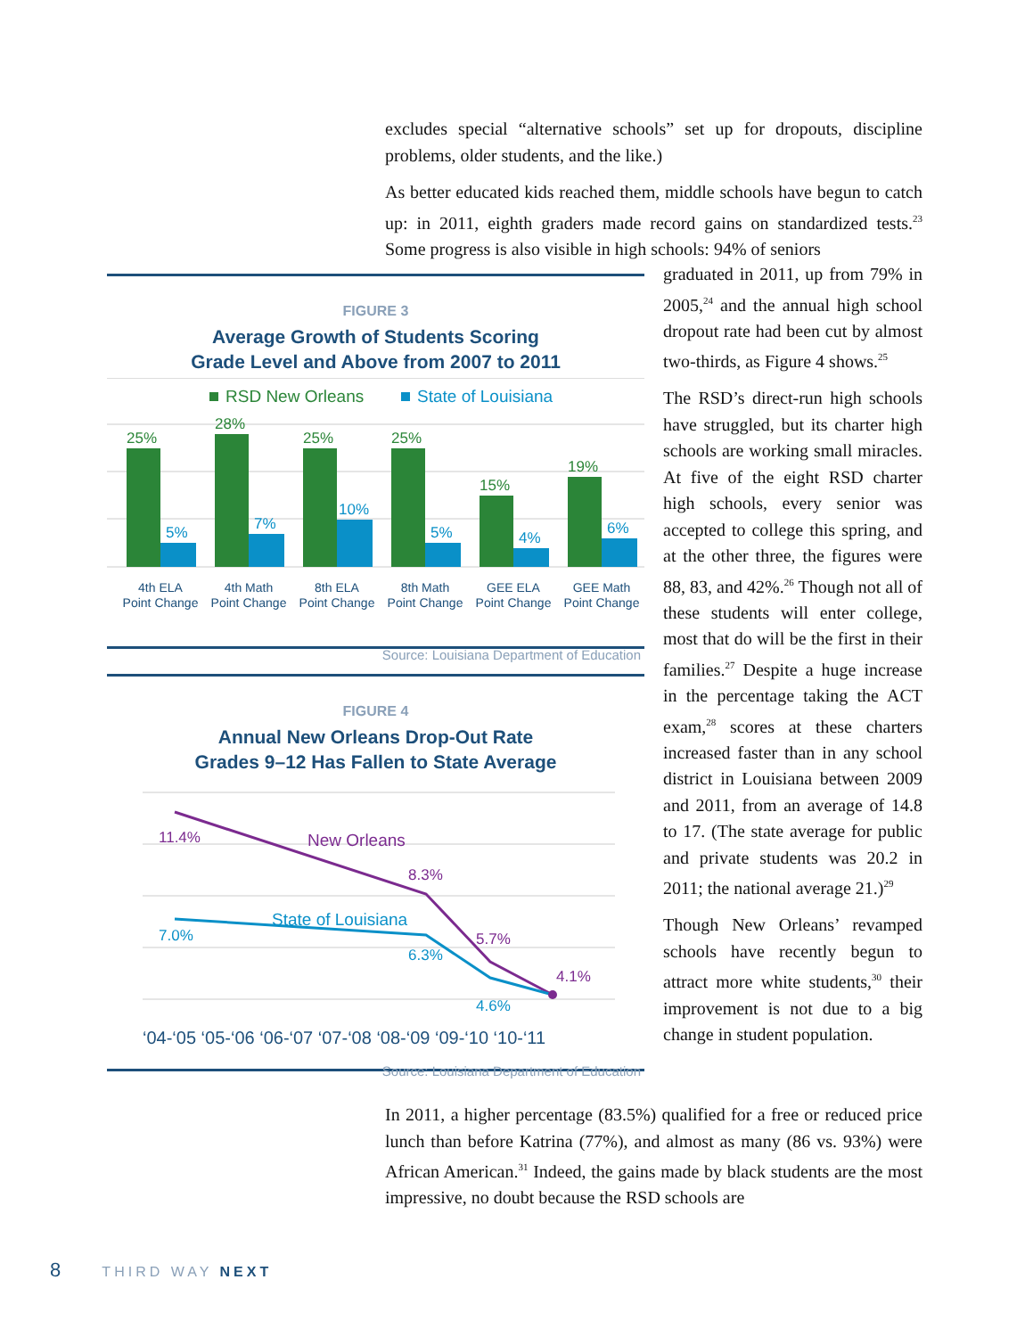excludes special “alternative schools” set up for dropouts, discipline problems, older students, and the like.)
As better educated kids reached them, middle schools have begun to catch up: in 2011, eighth graders made record gains on standardized tests.<sup>23</sup> Some progress is also visible in high schools: 94% of seniors
graduated in 2011, up from 79% in 2005,<sup>24</sup> and the annual high school dropout rate had been cut by almost two-thirds, as Figure 4 shows.<sup>25</sup>
The RSD’s direct-run high schools have struggled, but its charter high schools are working small miracles. At five of the eight RSD charter high schools, every senior was accepted to college this spring, and at the other three, the figures were 88, 83, and 42%.<sup>26</sup> Though not all of these students will enter college, most that do will be the first in their families.<sup>27</sup> Despite a huge increase in the percentage taking the ACT exam,<sup>28</sup> scores at these charters increased faster than in any school district in Louisiana between 2009 and 2011, from an average of 14.8 to 17. (The state average for public and private students was 20.2 in 2011; the national average 21.)<sup>29</sup>
Though New Orleans’ revamped schools have recently begun to attract more white students,<sup>30</sup> their improvement is not due to a big change in student population.
FIGURE 3
Average Growth of Students Scoring
Grade Level and Above from 2007 to 2011
RSD New Orleans
State of Louisiana
25%
28%
25%
25%
15%
19%
5%
7%
10%
5%
4%
6%
4th ELA
Point Change
4th Math
Point Change
8th ELA
Point Change
8th Math
Point Change
GEE ELA
Point Change
GEE Math
Point Change
Source: Louisiana Department of Education
FIGURE 4
Annual New Orleans Drop-Out Rate
Grades 9–12 Has Fallen to State Average
11.4%
New Orleans
8.3%
5.7%
4.1%
7.0%
State of Louisiana
6.3%
4.6%
‘04-‘05 ‘05-‘06 ‘06-‘07 ‘07-‘08 ‘08-‘09 ‘09-‘10 ‘10-‘11
Source: Louisiana Department of Education
In 2011, a higher percentage (83.5%) qualified for a free or reduced price lunch than before Katrina (77%), and almost as many (86 vs. 93%) were African American.<sup>31</sup> Indeed, the gains made by black students are the most impressive, no doubt because the RSD schools are
8 THIRD WAY NEXT